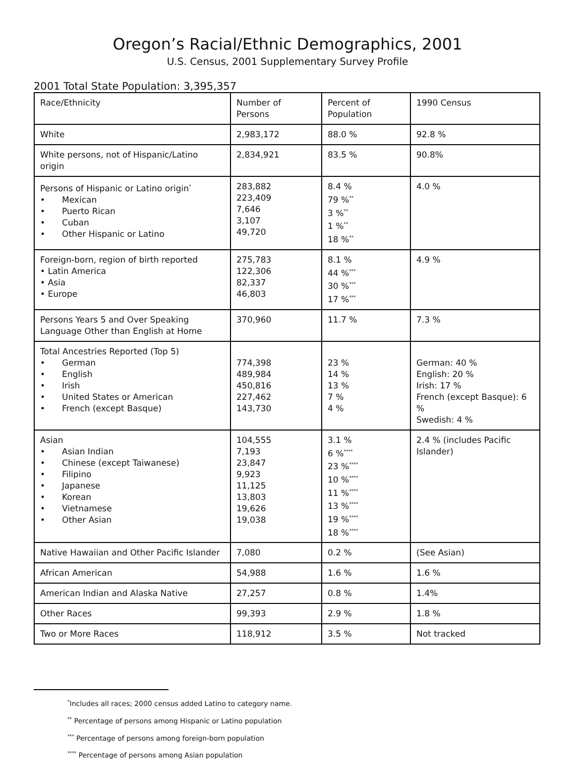Oregon’s Racial/Ethnic Demographics, 2001
U.S. Census, 2001 Supplementary Survey Profile
2001 Total State Population: 3,395,357
| Race/Ethnicity | Number of Persons | Percent of Population | 1990 Census |
| --- | --- | --- | --- |
| White | 2,983,172 | 88.0 % | 92.8 % |
| White persons, not of Hispanic/Latino origin | 2,834,921 | 83.5 % | 90.8% |
| Persons of Hispanic or Latino origin<sup>*</sup> • Mexican • Puerto Rican • Cuban • Other Hispanic or Latino | 283,882 223,409 7,646 3,107 49,720 | 8.4 % 79 %<sup>**</sup> 3 %<sup>**</sup> 1 %<sup>**</sup> 18 %<sup>**</sup> | 4.0 % |
| Foreign-born, region of birth reported • Latin America • Asia • Europe | 275,783 122,306 82,337 46,803 | 8.1 % 44 %<sup>***</sup> 30 %<sup>***</sup> 17 %<sup>***</sup> | 4.9 % |
| Persons Years 5 and Over Speaking Language Other than English at Home | 370,960 | 11.7 % | 7.3 % |
| Total Ancestries Reported (Top 5) • German • English • Irish • United States or American • French (except Basque) | 774,398 489,984 450,816 227,462 143,730 | 23 % 14 % 13 % 7 % 4 % | German: 40 % English: 20 % Irish: 17 % French (except Basque): 6 % Swedish: 4 % |
| Asian • Asian Indian • Chinese (except Taiwanese) • Filipino • Japanese • Korean • Vietnamese • Other Asian | 104,555 7,193 23,847 9,923 11,125 13,803 19,626 19,038 | 3.1 % 6 %<sup>****</sup> 23 %<sup>****</sup> 10 %<sup>****</sup> 11 %<sup>****</sup> 13 %<sup>****</sup> 19 %<sup>****</sup> 18 %<sup>****</sup> | 2.4 % (includes Pacific Islander) |
| Native Hawaiian and Other Pacific Islander | 7,080 | 0.2 % | (See Asian) |
| African American | 54,988 | 1.6 % | 1.6 % |
| American Indian and Alaska Native | 27,257 | 0.8 % | 1.4% |
| Other Races | 99,393 | 2.9 % | 1.8 % |
| Two or More Races | 118,912 | 3.5 % | Not tracked |
<sup>*</sup> Includes all races; 2000 census added Latino to category name.
<sup>**</sup> Percentage of persons among Hispanic or Latino population
<sup>***</sup> Percentage of persons among foreign-born population
<sup>****</sup> Percentage of persons among Asian population